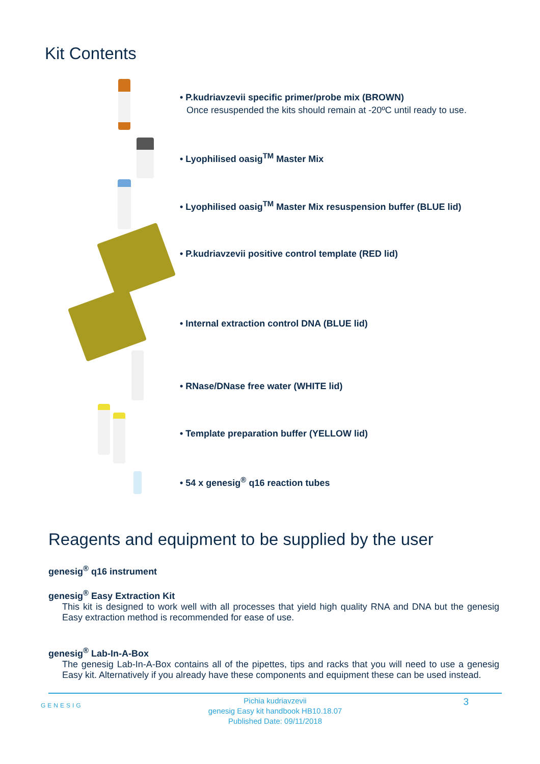Kit Contents
• P.kudriavzevii specific primer/probe mix (BROWN)
Once resuspended the kits should remain at -20ºC until ready to use.
• Lyophilised oasig<sup>TM</sup> Master Mix
• Lyophilised oasig<sup>TM</sup> Master Mix resuspension buffer (BLUE lid)
• P.kudriavzevii positive control template (RED lid)
• Internal extraction control DNA (BLUE lid)
• RNase/DNase free water (WHITE lid)
• Template preparation buffer (YELLOW lid)
• 54 x genesig<sup>®</sup> q16 reaction tubes
Reagents and equipment to be supplied by the user
genesig<sup>®</sup> q16 instrument
genesig<sup>®</sup> Easy Extraction Kit
This kit is designed to work well with all processes that yield high quality RNA and DNA but the genesig Easy extraction method is recommended for ease of use.
genesig<sup>®</sup> Lab-In-A-Box
The genesig Lab-In-A-Box contains all of the pipettes, tips and racks that you will need to use a genesig Easy kit. Alternatively if you already have these components and equipment these can be used instead.
GENESIG
Pichia kudriavzevii
genesig Easy kit handbook HB10.18.07
Published Date: 09/11/2018
3